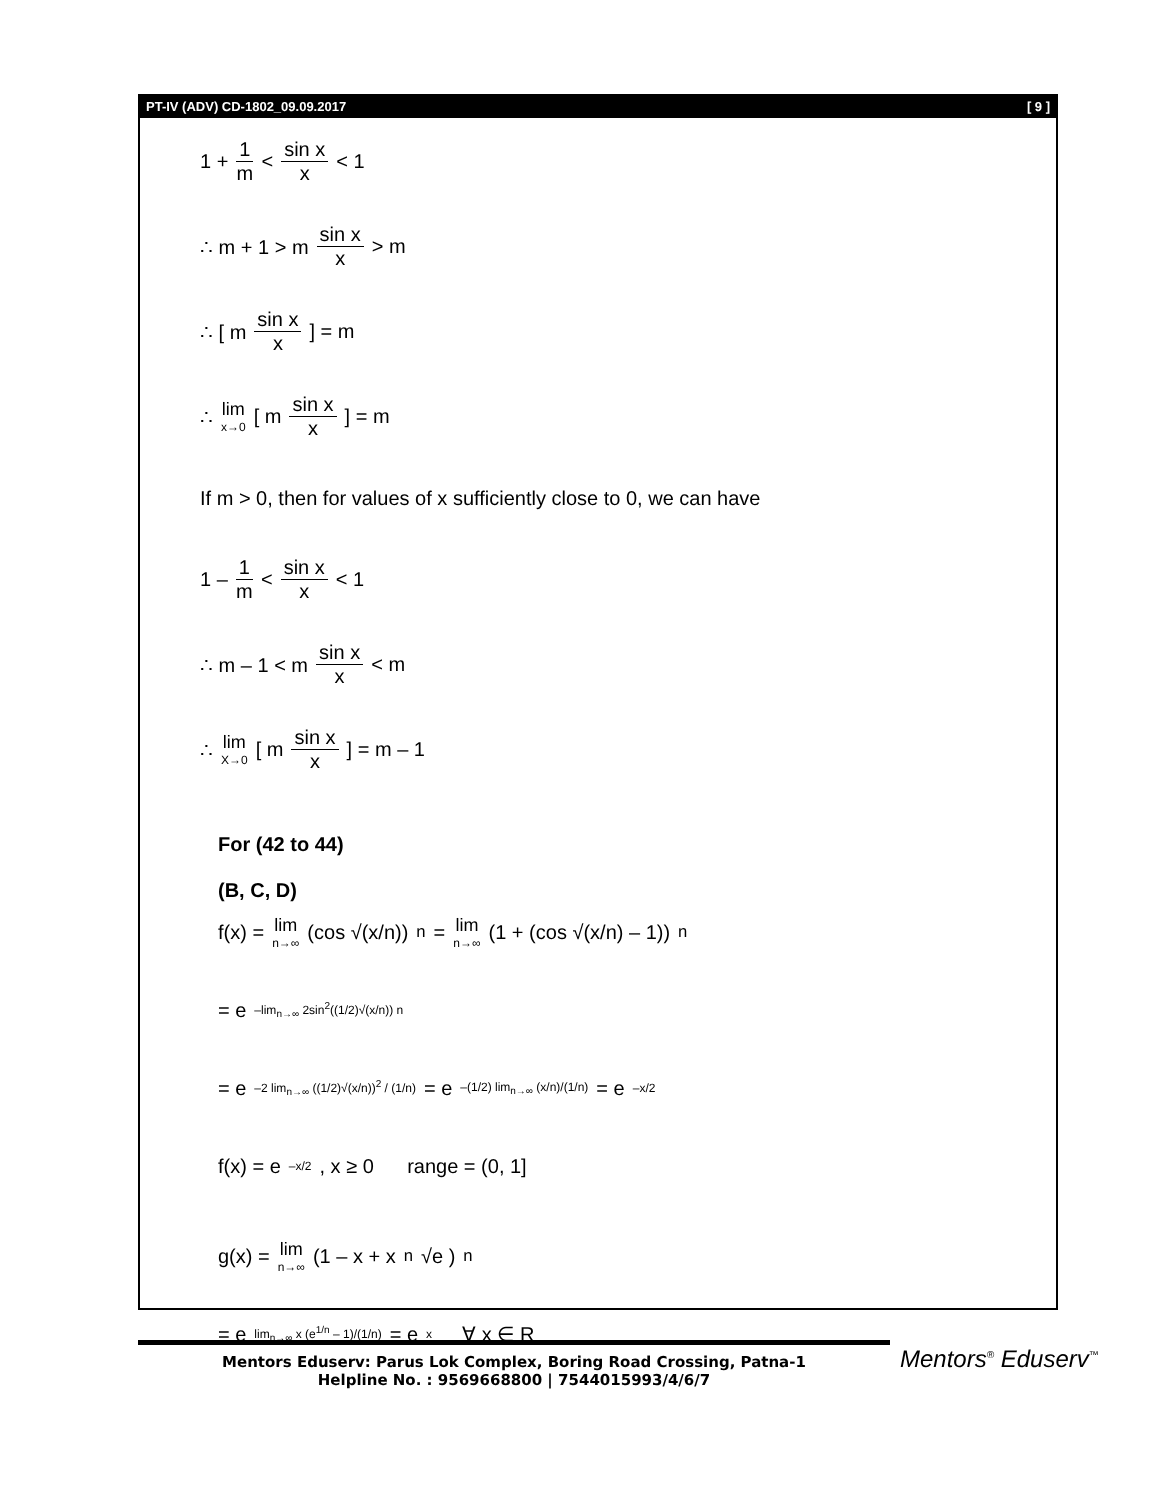PT-IV (ADV) CD-1802_09.09.2017 [ 9 ]
1 + 1 m < sin x x < 1
∴ m + 1 > m sin x x > m
∴ [ m sin x x ] = m
∴ lim x→0 [ m sin x x ] = m
If m > 0, then for values of x sufficiently close to 0, we can have
1 – 1 m < sin x x < 1
∴ m – 1 < m sin x x < m
∴ lim X→0 [ m sin x x ] = m – 1
For (42 to 44)
(B, C, D)
f(x) = lim n→∞ (cos √(x/n))<sup>n</sup> = lim n→∞ (1 + (cos √(x/n) – 1))<sup>n</sup>
= e<sup>–lim<sub>n→∞</sub> 2sin<sup>2</sup>((1/2)√(x/n)) n</sup>
= e<sup>–2 lim<sub>n→∞</sub> ((1/2)√(x/n))<sup>2</sup> / (1/n)</sup> = e<sup>–(1/2) lim<sub>n→∞</sub> (x/n)/(1/n)</sup> = e<sup>–x/2</sup>
f(x) = e<sup>–x/2</sup>, x ≥ 0 range = (0, 1]
g(x) = lim n→∞ (1 – x + x <sup>n</sup>√e )<sup>n</sup>
= e<sup>lim<sub>n→∞</sub> x (e<sup>1/n</sup> – 1)/(1/n)</sup> = e<sup>x</sup> ∀ x ∈ R
Mentors Eduserv: Parus Lok Complex, Boring Road Crossing, Patna-1
Helpline No. : 9569668800 | 7544015993/4/6/7
Mentors<sup>®</sup> Eduserv<sup>™</sup>